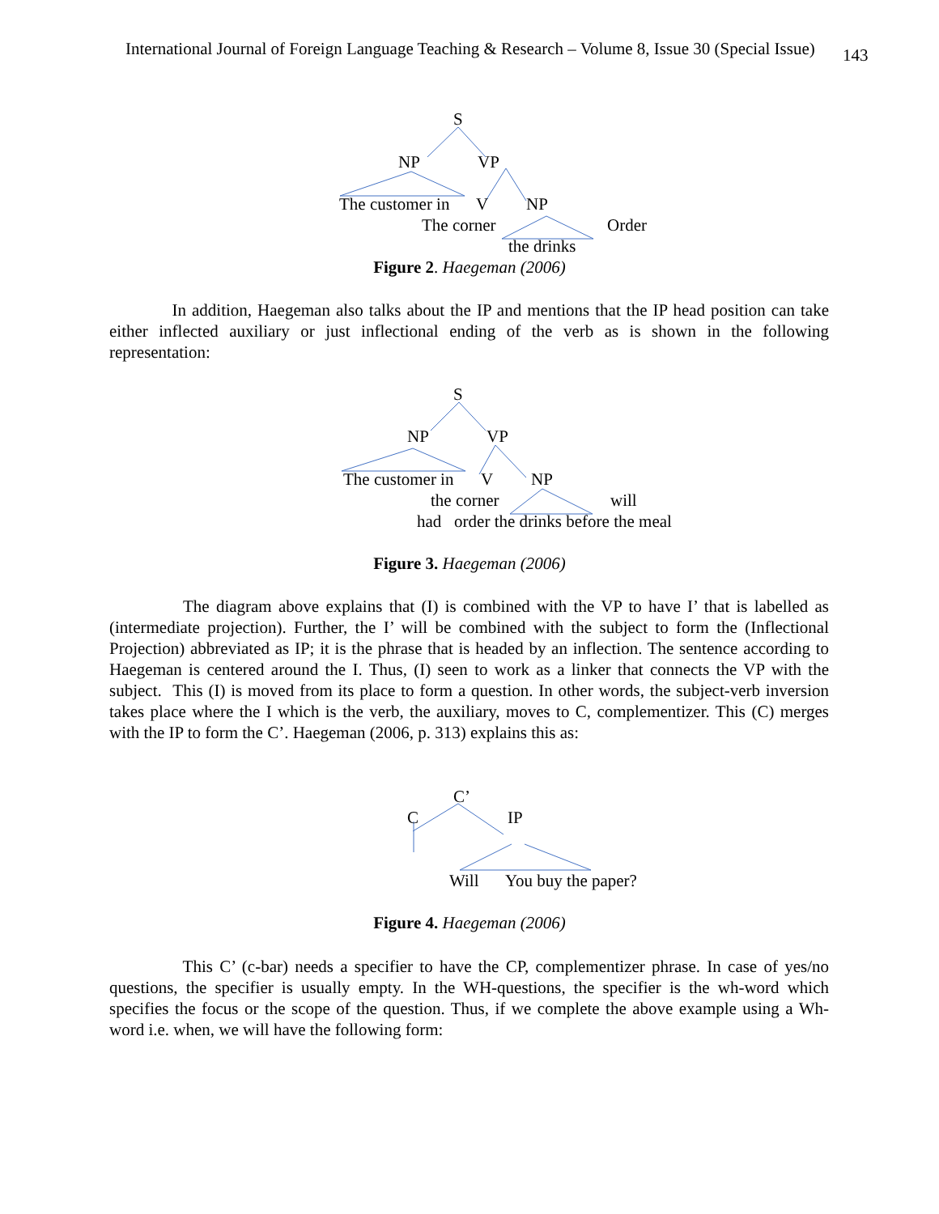International Journal of Foreign Language Teaching & Research – Volume 8, Issue 30 (Special Issue) 143
S
NP VP
The customer in V NP
The corner Order
the drinks
Figure 2. Haegeman (2006)
In addition, Haegeman also talks about the IP and mentions that the IP head position can take either inflected auxiliary or just inflectional ending of the verb as is shown in the following representation:
S
NP VP
The customer in V NP
the corner will
had order the drinks before the meal
Figure 3. Haegeman (2006)
The diagram above explains that (I) is combined with the VP to have I’ that is labelled as (intermediate projection). Further, the I’ will be combined with the subject to form the (Inflectional Projection) abbreviated as IP; it is the phrase that is headed by an inflection. The sentence according to Haegeman is centered around the I. Thus, (I) seen to work as a linker that connects the VP with the subject. This (I) is moved from its place to form a question. In other words, the subject-verb inversion takes place where the I which is the verb, the auxiliary, moves to C, complementizer. This (C) merges with the IP to form the C’. Haegeman (2006, p. 313) explains this as:
C’
C IP
Will You buy the paper?
Figure 4. Haegeman (2006)
This C’ (c-bar) needs a specifier to have the CP, complementizer phrase. In case of yes/no questions, the specifier is usually empty. In the WH-questions, the specifier is the wh-word which specifies the focus or the scope of the question. Thus, if we complete the above example using a Wh-word i.e. when, we will have the following form: